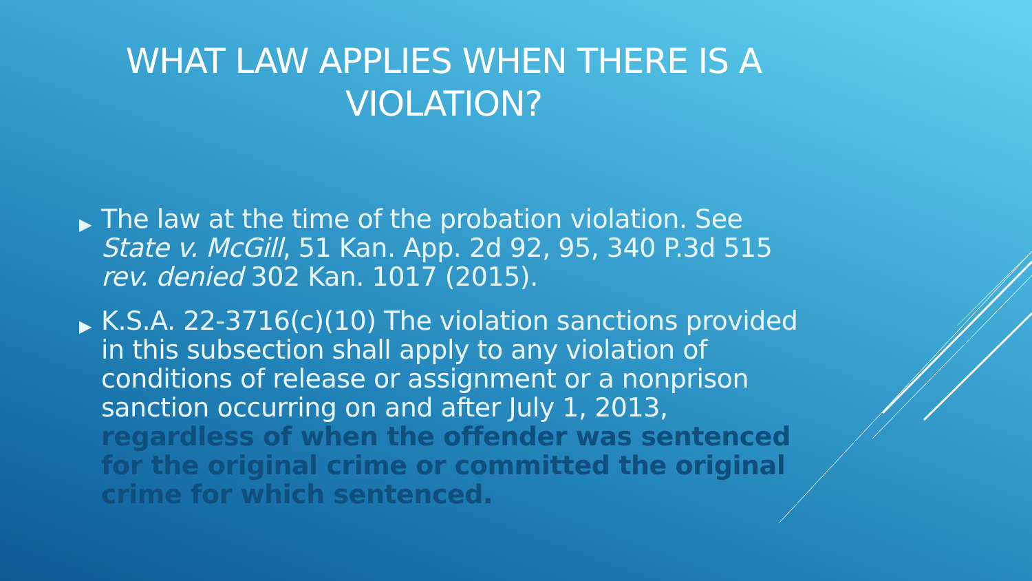WHAT LAW APPLIES WHEN THERE IS A VIOLATION?
▶ The law at the time of the probation violation. See State v. McGill, 51 Kan. App. 2d 92, 95, 340 P.3d 515 rev. denied 302 Kan. 1017 (2015).
▶ K.S.A. 22-3716(c)(10) The violation sanctions provided in this subsection shall apply to any violation of conditions of release or assignment or a nonprison sanction occurring on and after July 1, 2013, regardless of when the offender was sentenced for the original crime or committed the original crime for which sentenced.